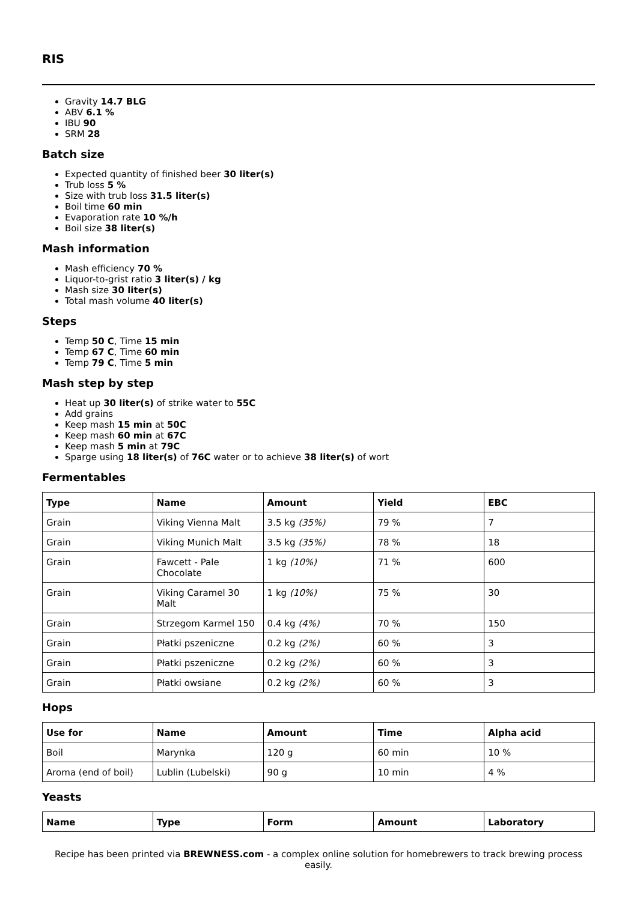RIS
Gravity 14.7 BLG
ABV 6.1 %
IBU 90
SRM 28
Batch size
Expected quantity of finished beer 30 liter(s)
Trub loss 5 %
Size with trub loss 31.5 liter(s)
Boil time 60 min
Evaporation rate 10 %/h
Boil size 38 liter(s)
Mash information
Mash efficiency 70 %
Liquor-to-grist ratio 3 liter(s) / kg
Mash size 30 liter(s)
Total mash volume 40 liter(s)
Steps
Temp 50 C, Time 15 min
Temp 67 C, Time 60 min
Temp 79 C, Time 5 min
Mash step by step
Heat up 30 liter(s) of strike water to 55C
Add grains
Keep mash 15 min at 50C
Keep mash 60 min at 67C
Keep mash 5 min at 79C
Sparge using 18 liter(s) of 76C water or to achieve 38 liter(s) of wort
Fermentables
| Type | Name | Amount | Yield | EBC |
| --- | --- | --- | --- | --- |
| Grain | Viking Vienna Malt | 3.5 kg (35%) | 79 % | 7 |
| Grain | Viking Munich Malt | 3.5 kg (35%) | 78 % | 18 |
| Grain | Fawcett - Pale Chocolate | 1 kg (10%) | 71 % | 600 |
| Grain | Viking Caramel 30 Malt | 1 kg (10%) | 75 % | 30 |
| Grain | Strzegom Karmel 150 | 0.4 kg (4%) | 70 % | 150 |
| Grain | Płatki pszeniczne | 0.2 kg (2%) | 60 % | 3 |
| Grain | Płatki pszeniczne | 0.2 kg (2%) | 60 % | 3 |
| Grain | Płatki owsiane | 0.2 kg (2%) | 60 % | 3 |
Hops
| Use for | Name | Amount | Time | Alpha acid |
| --- | --- | --- | --- | --- |
| Boil | Marynka | 120 g | 60 min | 10 % |
| Aroma (end of boil) | Lublin (Lubelski) | 90 g | 10 min | 4 % |
Yeasts
| Name | Type | Form | Amount | Laboratory |
| --- | --- | --- | --- | --- |
Recipe has been printed via BREWNESS.com - a complex online solution for homebrewers to track brewing process easily.